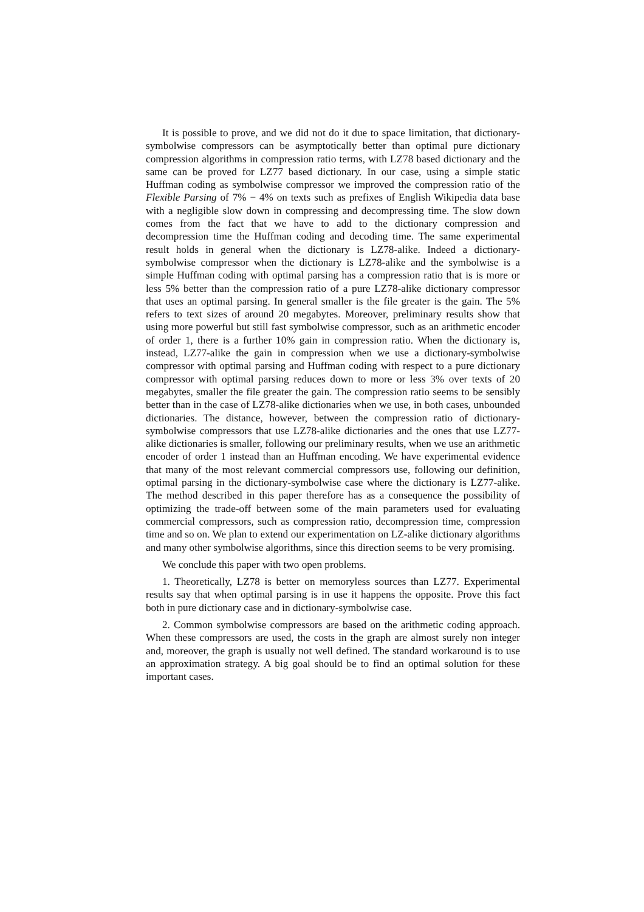It is possible to prove, and we did not do it due to space limitation, that dictionary-symbolwise compressors can be asymptotically better than optimal pure dictionary compression algorithms in compression ratio terms, with LZ78 based dictionary and the same can be proved for LZ77 based dictionary. In our case, using a simple static Huffman coding as symbolwise compressor we improved the compression ratio of the Flexible Parsing of 7% − 4% on texts such as prefixes of English Wikipedia data base with a negligible slow down in compressing and decompressing time. The slow down comes from the fact that we have to add to the dictionary compression and decompression time the Huffman coding and decoding time. The same experimental result holds in general when the dictionary is LZ78-alike. Indeed a dictionary-symbolwise compressor when the dictionary is LZ78-alike and the symbolwise is a simple Huffman coding with optimal parsing has a compression ratio that is is more or less 5% better than the compression ratio of a pure LZ78-alike dictionary compressor that uses an optimal parsing. In general smaller is the file greater is the gain. The 5% refers to text sizes of around 20 megabytes. Moreover, preliminary results show that using more powerful but still fast symbolwise compressor, such as an arithmetic encoder of order 1, there is a further 10% gain in compression ratio. When the dictionary is, instead, LZ77-alike the gain in compression when we use a dictionary-symbolwise compressor with optimal parsing and Huffman coding with respect to a pure dictionary compressor with optimal parsing reduces down to more or less 3% over texts of 20 megabytes, smaller the file greater the gain. The compression ratio seems to be sensibly better than in the case of LZ78-alike dictionaries when we use, in both cases, unbounded dictionaries. The distance, however, between the compression ratio of dictionary-symbolwise compressors that use LZ78-alike dictionaries and the ones that use LZ77-alike dictionaries is smaller, following our preliminary results, when we use an arithmetic encoder of order 1 instead than an Huffman encoding. We have experimental evidence that many of the most relevant commercial compressors use, following our definition, optimal parsing in the dictionary-symbolwise case where the dictionary is LZ77-alike. The method described in this paper therefore has as a consequence the possibility of optimizing the trade-off between some of the main parameters used for evaluating commercial compressors, such as compression ratio, decompression time, compression time and so on. We plan to extend our experimentation on LZ-alike dictionary algorithms and many other symbolwise algorithms, since this direction seems to be very promising.
We conclude this paper with two open problems.
1. Theoretically, LZ78 is better on memoryless sources than LZ77. Experimental results say that when optimal parsing is in use it happens the opposite. Prove this fact both in pure dictionary case and in dictionary-symbolwise case.
2. Common symbolwise compressors are based on the arithmetic coding approach. When these compressors are used, the costs in the graph are almost surely non integer and, moreover, the graph is usually not well defined. The standard workaround is to use an approximation strategy. A big goal should be to find an optimal solution for these important cases.